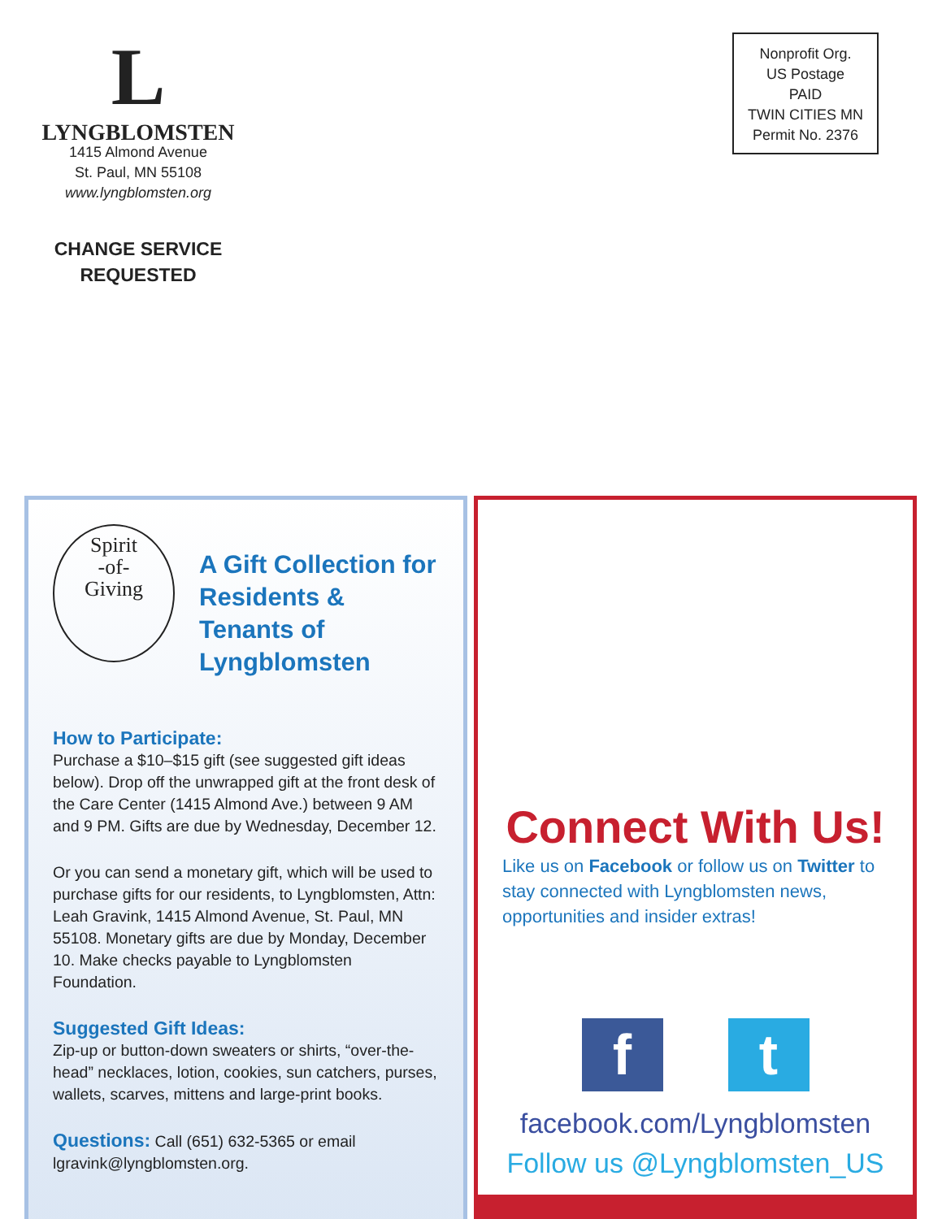L
LYNGBLOMSTEN
1415 Almond Avenue
St. Paul, MN 55108
www.lyngblomsten.org
CHANGE SERVICE
REQUESTED
Nonprofit Org.
US Postage
PAID
TWIN CITIES MN
Permit No. 2376
Spirit
-of-
Giving
A Gift Collection for Residents & Tenants of Lyngblomsten
How to Participate:
Purchase a $10–$15 gift (see suggested gift ideas below). Drop off the unwrapped gift at the front desk of the Care Center (1415 Almond Ave.) between 9 AM and 9 PM. Gifts are due by Wednesday, December 12.
Or you can send a monetary gift, which will be used to purchase gifts for our residents, to Lyngblomsten, Attn: Leah Gravink, 1415 Almond Avenue, St. Paul, MN 55108. Monetary gifts are due by Monday, December 10. Make checks payable to Lyngblomsten Foundation.
Suggested Gift Ideas:
Zip-up or button-down sweaters or shirts, “over-the-head” necklaces, lotion, cookies, sun catchers, purses, wallets, scarves, mittens and large-print books.
Questions: Call (651) 632-5365 or email lgravink@lyngblomsten.org.
Connect With Us!
Like us on Facebook or follow us on Twitter to stay connected with Lyngblomsten news, opportunities and insider extras!
f
t
facebook.com/Lyngblomsten
Follow us @Lyngblomsten_US